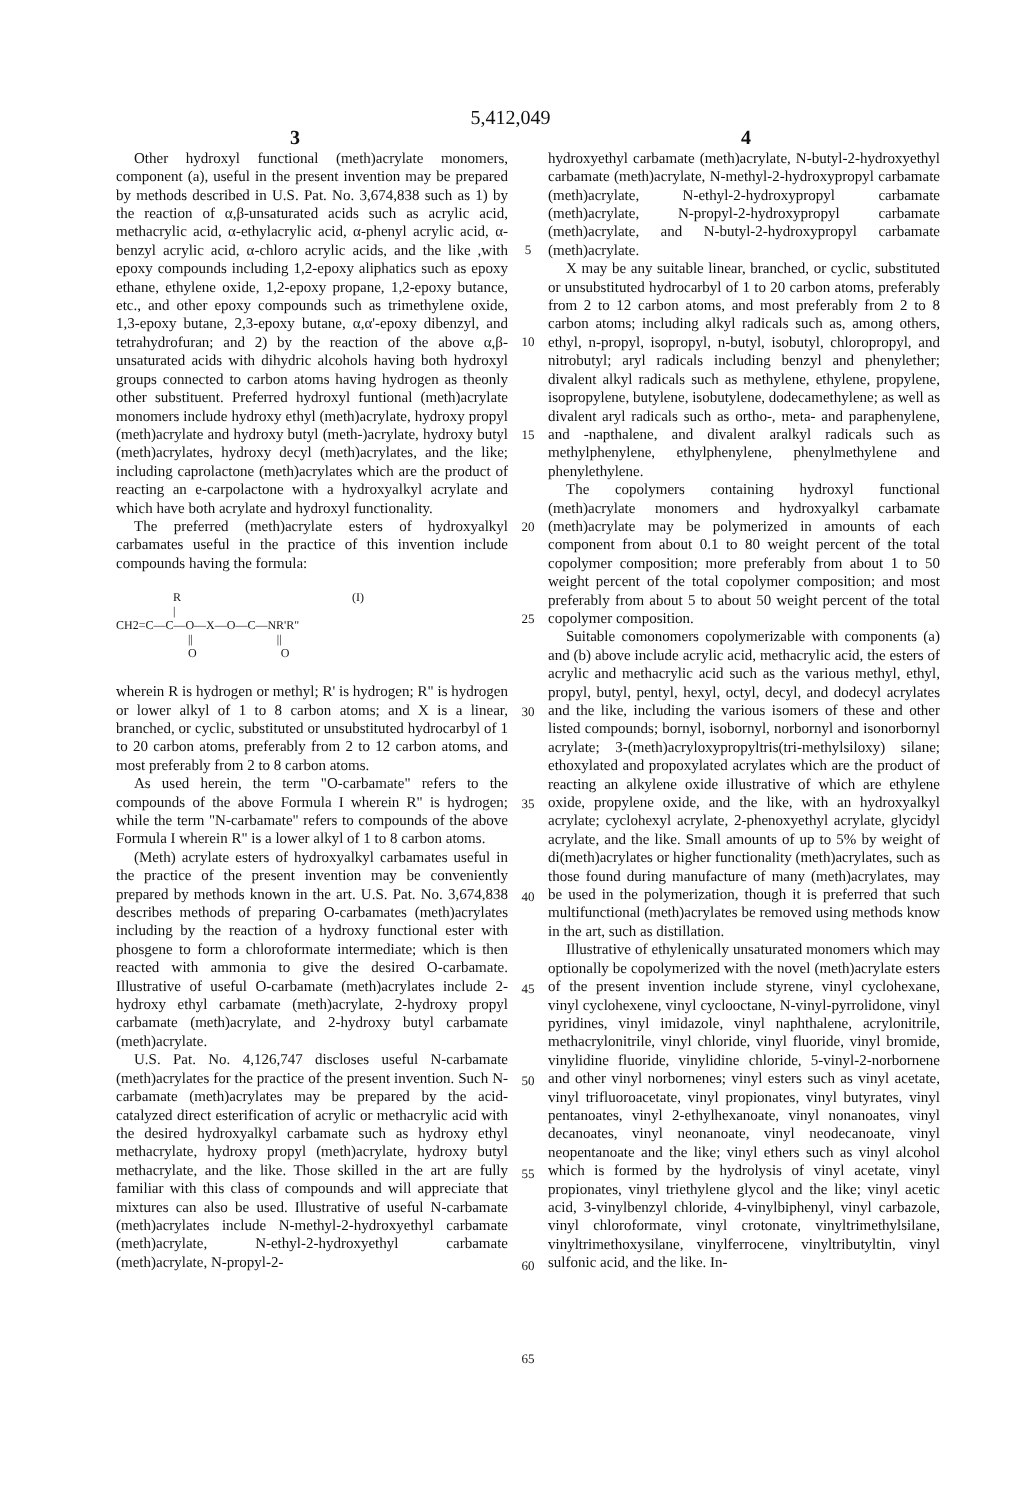5,412,049
3 4
Other hydroxyl functional (meth)acrylate monomers, component (a), useful in the present invention may be prepared by methods described in U.S. Pat. No. 3,674,838 such as 1) by the reaction of α,β-unsaturated acids such as acrylic acid, methacrylic acid, α-ethylacrylic acid, α-phenyl acrylic acid, α-benzyl acrylic acid, α-chloro acrylic acids, and the like ,with epoxy compounds including 1,2-epoxy aliphatics such as epoxy ethane, ethylene oxide, 1,2-epoxy propane, 1,2-epoxy butance, etc., and other epoxy compounds such as trimethylene oxide, 1,3-epoxy butane, 2,3-epoxy butane, α,α'-epoxy dibenzyl, and tetrahydrofuran; and 2) by the reaction of the above α,β-unsaturated acids with dihydric alcohols having both hydroxyl groups connected to carbon atoms having hydrogen as theonly other substituent. Preferred hydroxyl funtional (meth)acrylate monomers include hydroxy ethyl (meth)acrylate, hydroxy propyl (meth)acrylate and hydroxy butyl (meth-)acrylate, hydroxy butyl (meth)acrylates, hydroxy decyl (meth)acrylates, and the like; including caprolactone (meth)acrylates which are the product of reacting an e-carpolactone with a hydroxyalkyl acrylate and which have both acrylate and hydroxyl functionality.
The preferred (meth)acrylate esters of hydroxyalkyl carbamates useful in the practice of this invention include compounds having the formula:
R (I) | CH2=C—C—O—X—O—C—NR'R" || || O O
wherein R is hydrogen or methyl; R' is hydrogen; R" is hydrogen or lower alkyl of 1 to 8 carbon atoms; and X is a linear, branched, or cyclic, substituted or unsubstituted hydrocarbyl of 1 to 20 carbon atoms, preferably from 2 to 12 carbon atoms, and most preferably from 2 to 8 carbon atoms.
As used herein, the term "O-carbamate" refers to the compounds of the above Formula I wherein R" is hydrogen; while the term "N-carbamate" refers to compounds of the above Formula I wherein R" is a lower alkyl of 1 to 8 carbon atoms.
(Meth) acrylate esters of hydroxyalkyl carbamates useful in the practice of the present invention may be conveniently prepared by methods known in the art. U.S. Pat. No. 3,674,838 describes methods of preparing O-carbamates (meth)acrylates including by the reaction of a hydroxy functional ester with phosgene to form a chloroformate intermediate; which is then reacted with ammonia to give the desired O-carbamate. Illustrative of useful O-carbamate (meth)acrylates include 2-hydroxy ethyl carbamate (meth)acrylate, 2-hydroxy propyl carbamate (meth)acrylate, and 2-hydroxy butyl carbamate (meth)acrylate.
U.S. Pat. No. 4,126,747 discloses useful N-carbamate (meth)acrylates for the practice of the present invention. Such N-carbamate (meth)acrylates may be prepared by the acid-catalyzed direct esterification of acrylic or methacrylic acid with the desired hydroxyalkyl carbamate such as hydroxy ethyl methacrylate, hydroxy propyl (meth)acrylate, hydroxy butyl methacrylate, and the like. Those skilled in the art are fully familiar with this class of compounds and will appreciate that mixtures can also be used. Illustrative of useful N-carbamate (meth)acrylates include N-methyl-2-hydroxyethyl carbamate (meth)acrylate, N-ethyl-2-hydroxyethyl carbamate (meth)acrylate, N-propyl-2-
5
10
15
20
25
30
35
40
45
50
55
60
65
hydroxyethyl carbamate (meth)acrylate, N-butyl-2-hydroxyethyl carbamate (meth)acrylate, N-methyl-2-hydroxypropyl carbamate (meth)acrylate, N-ethyl-2-hydroxypropyl carbamate (meth)acrylate, N-propyl-2-hydroxypropyl carbamate (meth)acrylate, and N-butyl-2-hydroxypropyl carbamate (meth)acrylate.
X may be any suitable linear, branched, or cyclic, substituted or unsubstituted hydrocarbyl of 1 to 20 carbon atoms, preferably from 2 to 12 carbon atoms, and most preferably from 2 to 8 carbon atoms; including alkyl radicals such as, among others, ethyl, n-propyl, isopropyl, n-butyl, isobutyl, chloropropyl, and nitrobutyl; aryl radicals including benzyl and phenylether; divalent alkyl radicals such as methylene, ethylene, propylene, isopropylene, butylene, isobutylene, dodecamethylene; as well as divalent aryl radicals such as ortho-, meta- and paraphenylene, and -napthalene, and divalent aralkyl radicals such as methylphenylene, ethylphenylene, phenylmethylene and phenylethylene.
The copolymers containing hydroxyl functional (meth)acrylate monomers and hydroxyalkyl carbamate (meth)acrylate may be polymerized in amounts of each component from about 0.1 to 80 weight percent of the total copolymer composition; more preferably from about 1 to 50 weight percent of the total copolymer composition; and most preferably from about 5 to about 50 weight percent of the total copolymer composition.
Suitable comonomers copolymerizable with components (a) and (b) above include acrylic acid, methacrylic acid, the esters of acrylic and methacrylic acid such as the various methyl, ethyl, propyl, butyl, pentyl, hexyl, octyl, decyl, and dodecyl acrylates and the like, including the various isomers of these and other listed compounds; bornyl, isobornyl, norbornyl and isonorbornyl acrylate; 3-(meth)acryloxypropyltris(tri-methylsiloxy) silane; ethoxylated and propoxylated acrylates which are the product of reacting an alkylene oxide illustrative of which are ethylene oxide, propylene oxide, and the like, with an hydroxyalkyl acrylate; cyclohexyl acrylate, 2-phenoxyethyl acrylate, glycidyl acrylate, and the like. Small amounts of up to 5% by weight of di(meth)acrylates or higher functionality (meth)acrylates, such as those found during manufacture of many (meth)acrylates, may be used in the polymerization, though it is preferred that such multifunctional (meth)acrylates be removed using methods know in the art, such as distillation.
Illustrative of ethylenically unsaturated monomers which may optionally be copolymerized with the novel (meth)acrylate esters of the present invention include styrene, vinyl cyclohexane, vinyl cyclohexene, vinyl cyclooctane, N-vinyl-pyrrolidone, vinyl pyridines, vinyl imidazole, vinyl naphthalene, acrylonitrile, methacrylonitrile, vinyl chloride, vinyl fluoride, vinyl bromide, vinylidine fluoride, vinylidine chloride, 5-vinyl-2-norbornene and other vinyl norbornenes; vinyl esters such as vinyl acetate, vinyl trifluoroacetate, vinyl propionates, vinyl butyrates, vinyl pentanoates, vinyl 2-ethylhexanoate, vinyl nonanoates, vinyl decanoates, vinyl neonanoate, vinyl neodecanoate, vinyl neopentanoate and the like; vinyl ethers such as vinyl alcohol which is formed by the hydrolysis of vinyl acetate, vinyl propionates, vinyl triethylene glycol and the like; vinyl acetic acid, 3-vinylbenzyl chloride, 4-vinylbiphenyl, vinyl carbazole, vinyl chloroformate, vinyl crotonate, vinyltrimethylsilane, vinyltrimethoxysilane, vinylferrocene, vinyltributyltin, vinyl sulfonic acid, and the like. In-